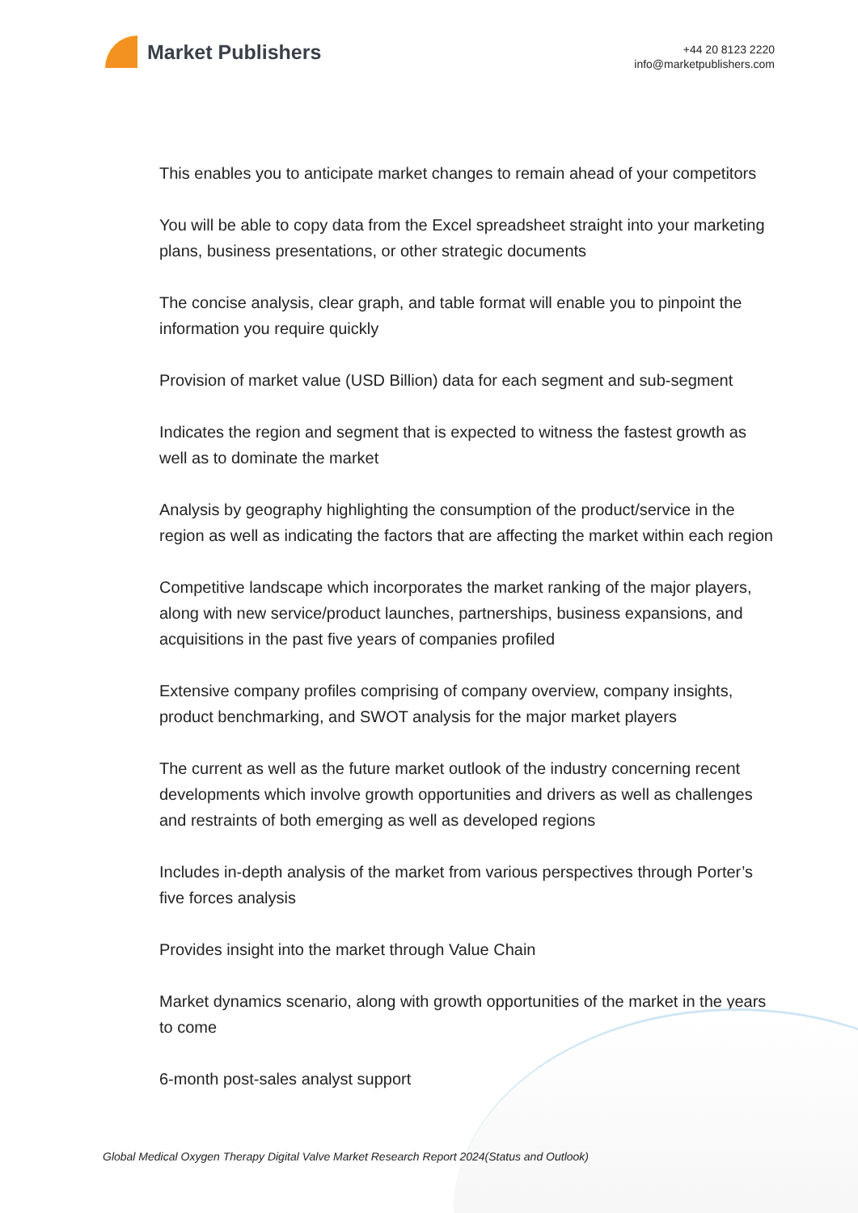Market Publishers
+44 20 8123 2220
info@marketpublishers.com
This enables you to anticipate market changes to remain ahead of your competitors
You will be able to copy data from the Excel spreadsheet straight into your marketing plans, business presentations, or other strategic documents
The concise analysis, clear graph, and table format will enable you to pinpoint the information you require quickly
Provision of market value (USD Billion) data for each segment and sub-segment
Indicates the region and segment that is expected to witness the fastest growth as well as to dominate the market
Analysis by geography highlighting the consumption of the product/service in the region as well as indicating the factors that are affecting the market within each region
Competitive landscape which incorporates the market ranking of the major players, along with new service/product launches, partnerships, business expansions, and acquisitions in the past five years of companies profiled
Extensive company profiles comprising of company overview, company insights, product benchmarking, and SWOT analysis for the major market players
The current as well as the future market outlook of the industry concerning recent developments which involve growth opportunities and drivers as well as challenges and restraints of both emerging as well as developed regions
Includes in-depth analysis of the market from various perspectives through Porter’s five forces analysis
Provides insight into the market through Value Chain
Market dynamics scenario, along with growth opportunities of the market in the years to come
6-month post-sales analyst support
Global Medical Oxygen Therapy Digital Valve Market Research Report 2024(Status and Outlook)